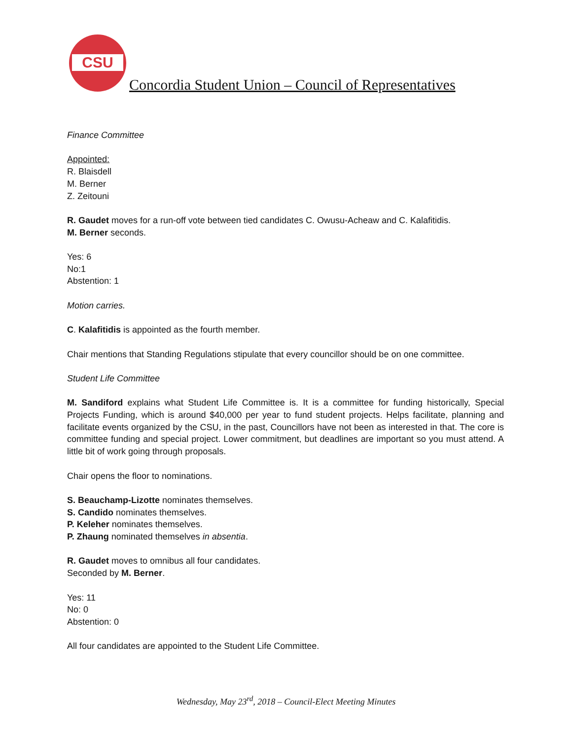CSU
Concordia Student Union – Council of Representatives
Finance Committee
Appointed:
R. Blaisdell
M. Berner
Z. Zeitouni
R. Gaudet moves for a run-off vote between tied candidates C. Owusu-Acheaw and C. Kalafitidis.
M. Berner seconds.
Yes: 6
No:1
Abstention: 1
Motion carries.
C. Kalafitidis is appointed as the fourth member.
Chair mentions that Standing Regulations stipulate that every councillor should be on one committee.
Student Life Committee
M. Sandiford explains what Student Life Committee is. It is a committee for funding historically, Special Projects Funding, which is around $40,000 per year to fund student projects. Helps facilitate, planning and facilitate events organized by the CSU, in the past, Councillors have not been as interested in that. The core is committee funding and special project. Lower commitment, but deadlines are important so you must attend. A little bit of work going through proposals.
Chair opens the floor to nominations.
S. Beauchamp-Lizotte nominates themselves.
S. Candido nominates themselves.
P. Keleher nominates themselves.
P. Zhaung nominated themselves in absentia.
R. Gaudet moves to omnibus all four candidates.
Seconded by M. Berner.
Yes: 11
No: 0
Abstention: 0
All four candidates are appointed to the Student Life Committee.
Wednesday, May 23<sup>rd</sup>, 2018 – Council-Elect Meeting Minutes